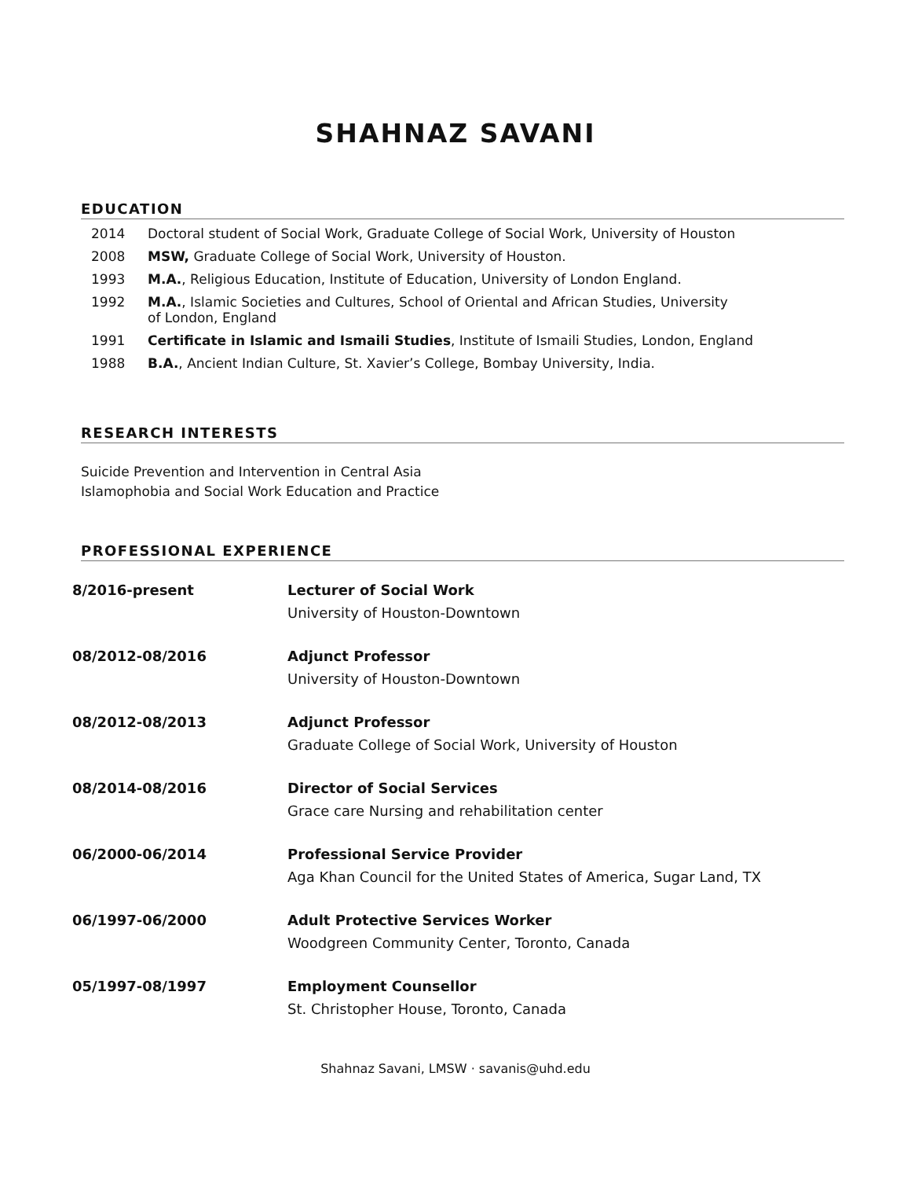SHAHNAZ SAVANI
EDUCATION
2014 Doctoral student of Social Work, Graduate College of Social Work, University of Houston
2008 MSW, Graduate College of Social Work, University of Houston.
1993 M.A., Religious Education, Institute of Education, University of London England.
1992 M.A., Islamic Societies and Cultures, School of Oriental and African Studies, University
of London, England
1991 Certificate in Islamic and Ismaili Studies, Institute of Ismaili Studies, London, England
1988 B.A., Ancient Indian Culture, St. Xavier’s College, Bombay University, India.
RESEARCH INTERESTS
Suicide Prevention and Intervention in Central Asia
Islamophobia and Social Work Education and Practice
PROFESSIONAL EXPERIENCE
8/2016-present Lecturer of Social Work
University of Houston-Downtown
08/2012-08/2016 Adjunct Professor
University of Houston-Downtown
08/2012-08/2013 Adjunct Professor
Graduate College of Social Work, University of Houston
08/2014-08/2016 Director of Social Services
Grace care Nursing and rehabilitation center
06/2000-06/2014 Professional Service Provider
Aga Khan Council for the United States of America, Sugar Land, TX
06/1997-06/2000 Adult Protective Services Worker
Woodgreen Community Center, Toronto, Canada
05/1997-08/1997 Employment Counsellor
St. Christopher House, Toronto, Canada
Shahnaz Savani, LMSW · savanis@uhd.edu